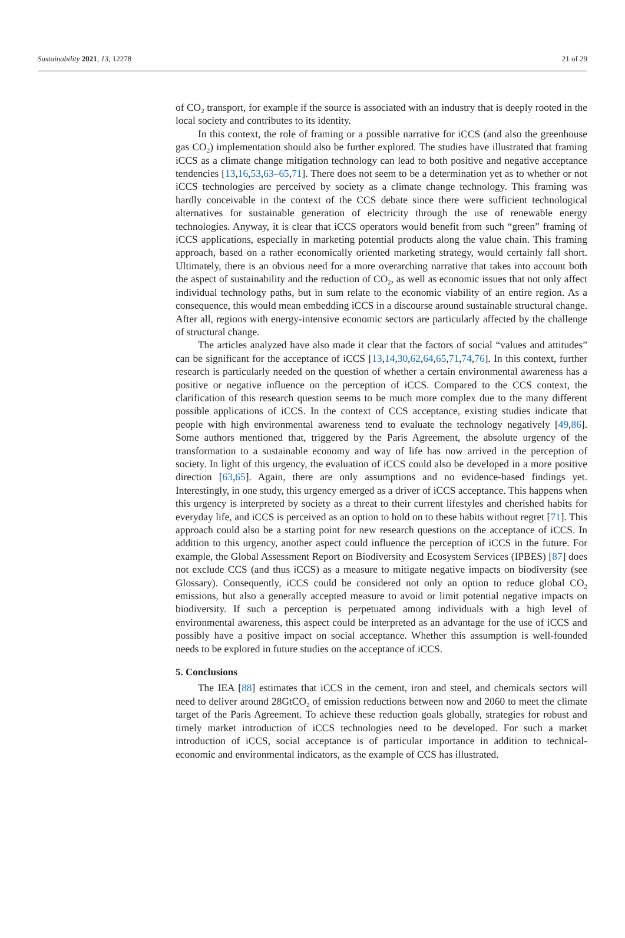Sustainability 2021, 13, 12278 21 of 29
of CO<sub>2</sub> transport, for example if the source is associated with an industry that is deeply rooted in the local society and contributes to its identity.
In this context, the role of framing or a possible narrative for iCCS (and also the greenhouse gas CO<sub>2</sub>) implementation should also be further explored. The studies have illustrated that framing iCCS as a climate change mitigation technology can lead to both positive and negative acceptance tendencies [13,16,53,63–65,71]. There does not seem to be a determination yet as to whether or not iCCS technologies are perceived by society as a climate change technology. This framing was hardly conceivable in the context of the CCS debate since there were sufficient technological alternatives for sustainable generation of electricity through the use of renewable energy technologies. Anyway, it is clear that iCCS operators would benefit from such “green” framing of iCCS applications, especially in marketing potential products along the value chain. This framing approach, based on a rather economically oriented marketing strategy, would certainly fall short. Ultimately, there is an obvious need for a more overarching narrative that takes into account both the aspect of sustainability and the reduction of CO<sub>2</sub>, as well as economic issues that not only affect individual technology paths, but in sum relate to the economic viability of an entire region. As a consequence, this would mean embedding iCCS in a discourse around sustainable structural change. After all, regions with energy-intensive economic sectors are particularly affected by the challenge of structural change.
The articles analyzed have also made it clear that the factors of social “values and attitudes” can be significant for the acceptance of iCCS [13,14,30,62,64,65,71,74,76]. In this context, further research is particularly needed on the question of whether a certain environmental awareness has a positive or negative influence on the perception of iCCS. Compared to the CCS context, the clarification of this research question seems to be much more complex due to the many different possible applications of iCCS. In the context of CCS acceptance, existing studies indicate that people with high environmental awareness tend to evaluate the technology negatively [49,86]. Some authors mentioned that, triggered by the Paris Agreement, the absolute urgency of the transformation to a sustainable economy and way of life has now arrived in the perception of society. In light of this urgency, the evaluation of iCCS could also be developed in a more positive direction [63,65]. Again, there are only assumptions and no evidence-based findings yet. Interestingly, in one study, this urgency emerged as a driver of iCCS acceptance. This happens when this urgency is interpreted by society as a threat to their current lifestyles and cherished habits for everyday life, and iCCS is perceived as an option to hold on to these habits without regret [71]. This approach could also be a starting point for new research questions on the acceptance of iCCS. In addition to this urgency, another aspect could influence the perception of iCCS in the future. For example, the Global Assessment Report on Biodiversity and Ecosystem Services (IPBES) [87] does not exclude CCS (and thus iCCS) as a measure to mitigate negative impacts on biodiversity (see Glossary). Consequently, iCCS could be considered not only an option to reduce global CO<sub>2</sub> emissions, but also a generally accepted measure to avoid or limit potential negative impacts on biodiversity. If such a perception is perpetuated among individuals with a high level of environmental awareness, this aspect could be interpreted as an advantage for the use of iCCS and possibly have a positive impact on social acceptance. Whether this assumption is well-founded needs to be explored in future studies on the acceptance of iCCS.
5. Conclusions
The IEA [88] estimates that iCCS in the cement, iron and steel, and chemicals sectors will need to deliver around 28GtCO<sub>2</sub> of emission reductions between now and 2060 to meet the climate target of the Paris Agreement. To achieve these reduction goals globally, strategies for robust and timely market introduction of iCCS technologies need to be developed. For such a market introduction of iCCS, social acceptance is of particular importance in addition to technical-economic and environmental indicators, as the example of CCS has illustrated.